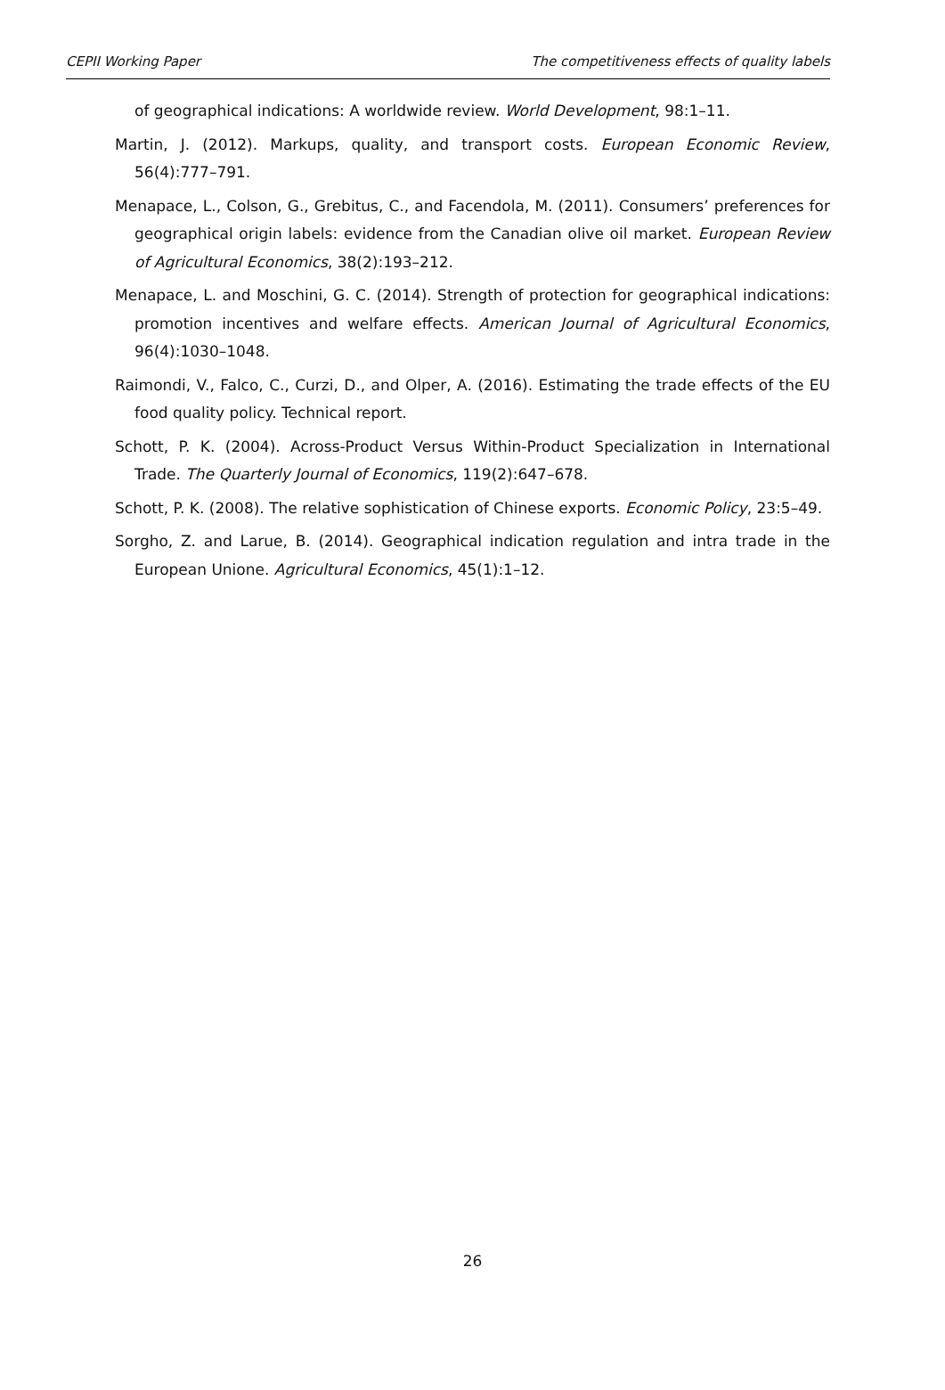CEPII Working Paper The competitiveness effects of quality labels
of geographical indications: A worldwide review. World Development, 98:1–11.
Martin, J. (2012). Markups, quality, and transport costs. European Economic Review, 56(4):777–791.
Menapace, L., Colson, G., Grebitus, C., and Facendola, M. (2011). Consumers’ preferences for geographical origin labels: evidence from the Canadian olive oil market. European Review of Agricultural Economics, 38(2):193–212.
Menapace, L. and Moschini, G. C. (2014). Strength of protection for geographical indications: promotion incentives and welfare effects. American Journal of Agricultural Economics, 96(4):1030–1048.
Raimondi, V., Falco, C., Curzi, D., and Olper, A. (2016). Estimating the trade effects of the EU food quality policy. Technical report.
Schott, P. K. (2004). Across-Product Versus Within-Product Specialization in International Trade. The Quarterly Journal of Economics, 119(2):647–678.
Schott, P. K. (2008). The relative sophistication of Chinese exports. Economic Policy, 23:5–49.
Sorgho, Z. and Larue, B. (2014). Geographical indication regulation and intra trade in the European Unione. Agricultural Economics, 45(1):1–12.
26